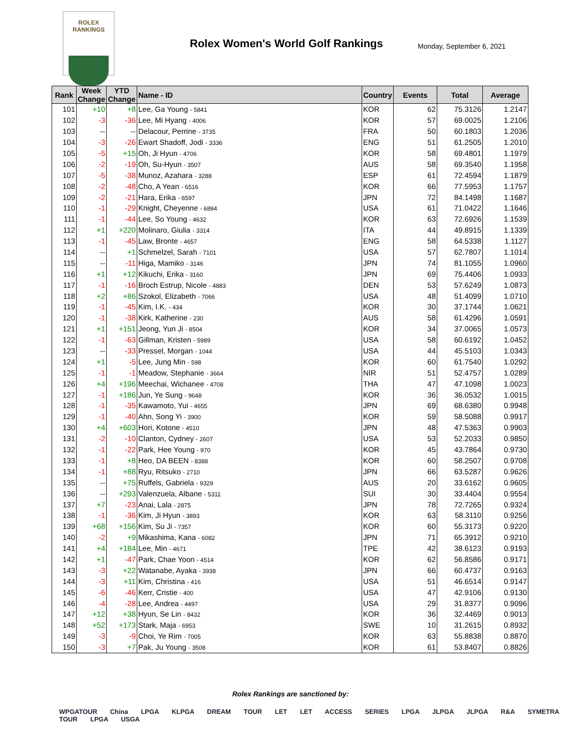ROLEX
RANKINGS
Rolex Women's World Golf Rankings
Monday, September 6, 2021
| Rank | Week Change | YTD Change | Name - ID | Country | Events | Total | Average |
| --- | --- | --- | --- | --- | --- | --- | --- |
| 101 | +10 | +8 | Lee, Ga Young - 5841 | KOR | 62 | 75.3126 | 1.2147 |
| 102 | -3 | -36 | Lee, Mi Hyang - 4006 | KOR | 57 | 69.0025 | 1.2106 |
| 103 | -- | -- | Delacour, Perrine - 3735 | FRA | 50 | 60.1803 | 1.2036 |
| 104 | -3 | -26 | Ewart Shadoff, Jodi - 3336 | ENG | 51 | 61.2505 | 1.2010 |
| 105 | -5 | +15 | Oh, Ji Hyun - 4706 | KOR | 58 | 69.4801 | 1.1979 |
| 106 | -2 | -19 | Oh, Su-Hyun - 3507 | AUS | 58 | 69.3540 | 1.1958 |
| 107 | -5 | -38 | Munoz, Azahara - 3288 | ESP | 61 | 72.4594 | 1.1879 |
| 108 | -2 | -48 | Cho, A Yean - 6516 | KOR | 66 | 77.5953 | 1.1757 |
| 109 | -2 | -21 | Hara, Erika - 6597 | JPN | 72 | 84.1498 | 1.1687 |
| 110 | -1 | -29 | Knight, Cheyenne - 6894 | USA | 61 | 71.0422 | 1.1646 |
| 111 | -1 | -44 | Lee, So Young - 4632 | KOR | 63 | 72.6926 | 1.1539 |
| 112 | +1 | +220 | Molinaro, Giulia - 3314 | ITA | 44 | 49.8915 | 1.1339 |
| 113 | -1 | -45 | Law, Bronte - 4657 | ENG | 58 | 64.5338 | 1.1127 |
| 114 | -- | +1 | Schmelzel, Sarah - 7101 | USA | 57 | 62.7807 | 1.1014 |
| 115 | -- | -11 | Higa, Mamiko - 3146 | JPN | 74 | 81.1055 | 1.0960 |
| 116 | +1 | +12 | Kikuchi, Erika - 3160 | JPN | 69 | 75.4406 | 1.0933 |
| 117 | -1 | -16 | Broch Estrup, Nicole - 4883 | DEN | 53 | 57.6249 | 1.0873 |
| 118 | +2 | +86 | Szokol, Elizabeth - 7066 | USA | 48 | 51.4099 | 1.0710 |
| 119 | -1 | -45 | Kim, I.K. - 434 | KOR | 30 | 37.1744 | 1.0621 |
| 120 | -1 | -38 | Kirk, Katherine - 230 | AUS | 58 | 61.4296 | 1.0591 |
| 121 | +1 | +151 | Jeong, Yun Ji - 8504 | KOR | 34 | 37.0065 | 1.0573 |
| 122 | -1 | -63 | Gillman, Kristen - 5989 | USA | 58 | 60.6192 | 1.0452 |
| 123 | -- | -33 | Pressel, Morgan - 1044 | USA | 44 | 45.5103 | 1.0343 |
| 124 | +1 | -5 | Lee, Jung Min - 598 | KOR | 60 | 61.7540 | 1.0292 |
| 125 | -1 | -1 | Meadow, Stephanie - 3664 | NIR | 51 | 52.4757 | 1.0289 |
| 126 | +4 | +196 | Meechai, Wichanee - 4708 | THA | 47 | 47.1098 | 1.0023 |
| 127 | -1 | +186 | Jun, Ye Sung - 9648 | KOR | 36 | 36.0532 | 1.0015 |
| 128 | -1 | -35 | Kawamoto, Yui - 4655 | JPN | 69 | 68.6380 | 0.9948 |
| 129 | -1 | -40 | Ahn, Song Yi - 3900 | KOR | 59 | 58.5088 | 0.9917 |
| 130 | +4 | +603 | Hori, Kotone - 4510 | JPN | 48 | 47.5363 | 0.9903 |
| 131 | -2 | -10 | Clanton, Cydney - 2607 | USA | 53 | 52.2033 | 0.9850 |
| 132 | -1 | -22 | Park, Hee Young - 970 | KOR | 45 | 43.7864 | 0.9730 |
| 133 | -1 | +8 | Heo, DA BEEN - 8388 | KOR | 60 | 58.2507 | 0.9708 |
| 134 | -1 | +88 | Ryu, Ritsuko - 2710 | JPN | 66 | 63.5287 | 0.9626 |
| 135 | -- | +75 | Ruffels, Gabriela - 9329 | AUS | 20 | 33.6162 | 0.9605 |
| 136 | -- | +293 | Valenzuela, Albane - 5311 | SUI | 30 | 33.4404 | 0.9554 |
| 137 | +7 | -23 | Anai, Lala - 2875 | JPN | 78 | 72.7265 | 0.9324 |
| 138 | -1 | -36 | Kim, Ji Hyun - 3893 | KOR | 63 | 58.3110 | 0.9256 |
| 139 | +68 | +156 | Kim, Su Ji - 7357 | KOR | 60 | 55.3173 | 0.9220 |
| 140 | -2 | +9 | Mikashima, Kana - 6082 | JPN | 71 | 65.3912 | 0.9210 |
| 141 | +4 | +184 | Lee, Min - 4671 | TPE | 42 | 38.6123 | 0.9193 |
| 142 | +1 | -47 | Park, Chae Yoon - 4514 | KOR | 62 | 56.8586 | 0.9171 |
| 143 | -3 | +22 | Watanabe, Ayaka - 3938 | JPN | 66 | 60.4737 | 0.9163 |
| 144 | -3 | +11 | Kim, Christina - 416 | USA | 51 | 46.6514 | 0.9147 |
| 145 | -6 | -46 | Kerr, Cristie - 400 | USA | 47 | 42.9106 | 0.9130 |
| 146 | -4 | -28 | Lee, Andrea - 4497 | USA | 29 | 31.8377 | 0.9096 |
| 147 | +12 | +38 | Hyun, Se Lin - 8432 | KOR | 36 | 32.4469 | 0.9013 |
| 148 | +52 | +173 | Stark, Maja - 6953 | SWE | 10 | 31.2615 | 0.8932 |
| 149 | -3 | -9 | Choi, Ye Rim - 7005 | KOR | 63 | 55.8838 | 0.8870 |
| 150 | -3 | +7 | Pak, Ju Young - 3508 | KOR | 61 | 53.8407 | 0.8826 |
Rolex Rankings are sanctioned by:
WPGATOUR China LPGA KLPGA DREAM TOUR LET LET ACCESS SERIES LPGA JLPGA JLPGA R&A SYMETRA TOUR LPGA USGA